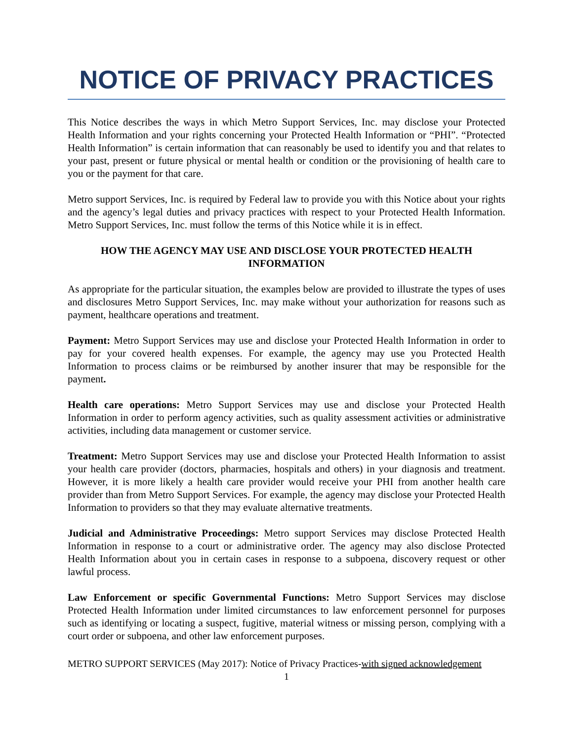NOTICE OF PRIVACY PRACTICES
This Notice describes the ways in which Metro Support Services, Inc. may disclose your Protected Health Information and your rights concerning your Protected Health Information or “PHI”. “Protected Health Information” is certain information that can reasonably be used to identify you and that relates to your past, present or future physical or mental health or condition or the provisioning of health care to you or the payment for that care.
Metro support Services, Inc. is required by Federal law to provide you with this Notice about your rights and the agency’s legal duties and privacy practices with respect to your Protected Health Information. Metro Support Services, Inc. must follow the terms of this Notice while it is in effect.
HOW THE AGENCY MAY USE AND DISCLOSE YOUR PROTECTED HEALTH INFORMATION
As appropriate for the particular situation, the examples below are provided to illustrate the types of uses and disclosures Metro Support Services, Inc. may make without your authorization for reasons such as payment, healthcare operations and treatment.
Payment: Metro Support Services may use and disclose your Protected Health Information in order to pay for your covered health expenses. For example, the agency may use you Protected Health Information to process claims or be reimbursed by another insurer that may be responsible for the payment.
Health care operations: Metro Support Services may use and disclose your Protected Health Information in order to perform agency activities, such as quality assessment activities or administrative activities, including data management or customer service.
Treatment: Metro Support Services may use and disclose your Protected Health Information to assist your health care provider (doctors, pharmacies, hospitals and others) in your diagnosis and treatment. However, it is more likely a health care provider would receive your PHI from another health care provider than from Metro Support Services. For example, the agency may disclose your Protected Health Information to providers so that they may evaluate alternative treatments.
Judicial and Administrative Proceedings: Metro support Services may disclose Protected Health Information in response to a court or administrative order. The agency may also disclose Protected Health Information about you in certain cases in response to a subpoena, discovery request or other lawful process.
Law Enforcement or specific Governmental Functions: Metro Support Services may disclose Protected Health Information under limited circumstances to law enforcement personnel for purposes such as identifying or locating a suspect, fugitive, material witness or missing person, complying with a court order or subpoena, and other law enforcement purposes.
METRO SUPPORT SERVICES (May 2017): Notice of Privacy Practices-with signed acknowledgement
1